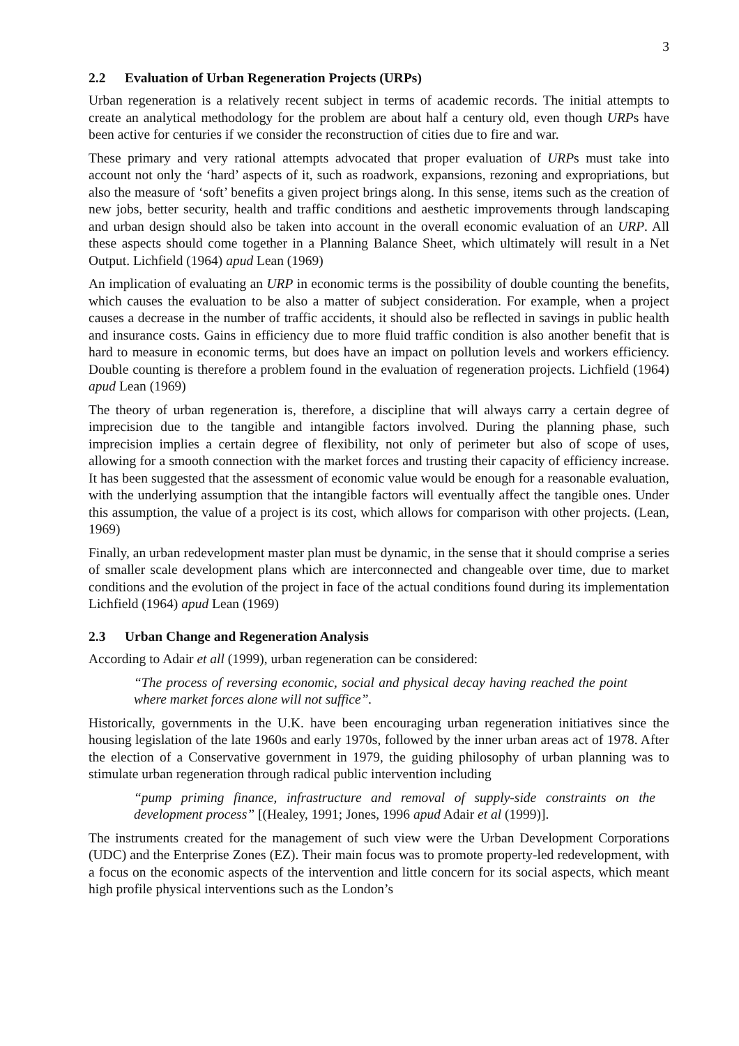3
2.2 Evaluation of Urban Regeneration Projects (URPs)
Urban regeneration is a relatively recent subject in terms of academic records. The initial attempts to create an analytical methodology for the problem are about half a century old, even though URPs have been active for centuries if we consider the reconstruction of cities due to fire and war.
These primary and very rational attempts advocated that proper evaluation of URPs must take into account not only the ‘hard’ aspects of it, such as roadwork, expansions, rezoning and expropriations, but also the measure of ‘soft’ benefits a given project brings along. In this sense, items such as the creation of new jobs, better security, health and traffic conditions and aesthetic improvements through landscaping and urban design should also be taken into account in the overall economic evaluation of an URP. All these aspects should come together in a Planning Balance Sheet, which ultimately will result in a Net Output. Lichfield (1964) apud Lean (1969)
An implication of evaluating an URP in economic terms is the possibility of double counting the benefits, which causes the evaluation to be also a matter of subject consideration. For example, when a project causes a decrease in the number of traffic accidents, it should also be reflected in savings in public health and insurance costs. Gains in efficiency due to more fluid traffic condition is also another benefit that is hard to measure in economic terms, but does have an impact on pollution levels and workers efficiency. Double counting is therefore a problem found in the evaluation of regeneration projects. Lichfield (1964) apud Lean (1969)
The theory of urban regeneration is, therefore, a discipline that will always carry a certain degree of imprecision due to the tangible and intangible factors involved. During the planning phase, such imprecision implies a certain degree of flexibility, not only of perimeter but also of scope of uses, allowing for a smooth connection with the market forces and trusting their capacity of efficiency increase. It has been suggested that the assessment of economic value would be enough for a reasonable evaluation, with the underlying assumption that the intangible factors will eventually affect the tangible ones. Under this assumption, the value of a project is its cost, which allows for comparison with other projects. (Lean, 1969)
Finally, an urban redevelopment master plan must be dynamic, in the sense that it should comprise a series of smaller scale development plans which are interconnected and changeable over time, due to market conditions and the evolution of the project in face of the actual conditions found during its implementation Lichfield (1964) apud Lean (1969)
2.3 Urban Change and Regeneration Analysis
According to Adair et all (1999), urban regeneration can be considered:
“The process of reversing economic, social and physical decay having reached the point where market forces alone will not suffice”.
Historically, governments in the U.K. have been encouraging urban regeneration initiatives since the housing legislation of the late 1960s and early 1970s, followed by the inner urban areas act of 1978. After the election of a Conservative government in 1979, the guiding philosophy of urban planning was to stimulate urban regeneration through radical public intervention including
“pump priming finance, infrastructure and removal of supply-side constraints on the development process” [(Healey, 1991; Jones, 1996 apud Adair et al (1999)].
The instruments created for the management of such view were the Urban Development Corporations (UDC) and the Enterprise Zones (EZ). Their main focus was to promote property-led redevelopment, with a focus on the economic aspects of the intervention and little concern for its social aspects, which meant high profile physical interventions such as the London’s